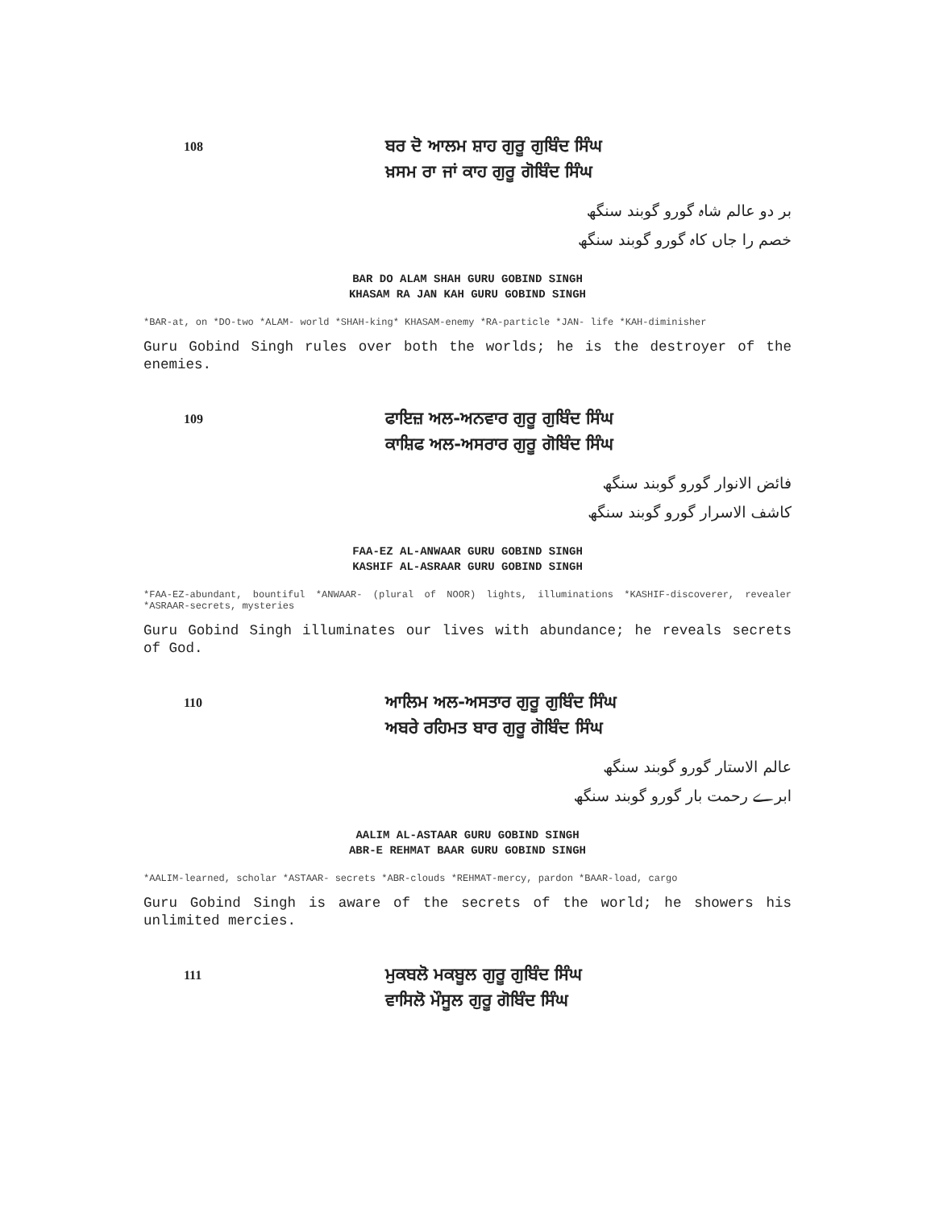108
ਬਰ ਦੋ ਆਲਮ ਸ਼ਾਹ ਗੁਰੂ ਗੁਬਿੰਦ ਸਿੰਘ
ਖ਼ਸਮ ਰਾ ਜਾਂ ਕਾਹ ਗੁਰੂ ਗੋਬਿੰਦ ਸਿੰਘ
بر دو عالم شاہ گورو گوبند سنگھ
خصم را جاں کاہ گورو گوبند سنگھ
BAR DO ALAM SHAH GURU GOBIND SINGH
KHASAM RA JAN KAH GURU GOBIND SINGH
*BAR-at, on *DO-two *ALAM- world *SHAH-king* KHASAM-enemy *RA-particle *JAN- life *KAH-diminisher
Guru Gobind Singh rules over both the worlds; he is the destroyer of the enemies.
109
ਫਾਇਜ਼ ਅਲ-ਅਨਵਾਰ ਗੁਰੂ ਗੁਬਿੰਦ ਸਿੰਘ
ਕਾਸ਼ਿਫ ਅਲ-ਅਸਰਾਰ ਗੁਰੂ ਗੋਬਿੰਦ ਸਿੰਘ
فائض الانوار گورو گوبند سنگھ
کاشف الاسرار گورو گوبند سنگھ
FAA-EZ AL-ANWAAR GURU GOBIND SINGH
KASHIF AL-ASRAAR GURU GOBIND SINGH
*FAA-EZ-abundant, bountiful *ANWAAR- (plural of NOOR) lights, illuminations *KASHIF-discoverer, revealer *ASRAAR-secrets, mysteries
Guru Gobind Singh illuminates our lives with abundance; he reveals secrets of God.
110
ਆਲਿਮ ਅਲ-ਅਸਤਾਰ ਗੁਰੂ ਗੁਬਿੰਦ ਸਿੰਘ
ਅਬਰੇ ਰਹਿਮਤ ਬਾਰ ਗੁਰੂ ਗੋਬਿੰਦ ਸਿੰਘ
عالم الاستار گورو گوبند سنگھ
ابرے رحمت بار گورو گوبند سنگھ
AALIM AL-ASTAAR GURU GOBIND SINGH
ABR-E REHMAT BAAR GURU GOBIND SINGH
*AALIM-learned, scholar *ASTAAR- secrets *ABR-clouds *REHMAT-mercy, pardon *BAAR-load, cargo
Guru Gobind Singh is aware of the secrets of the world; he showers his unlimited mercies.
111
ਮੁਕਬਲੋ ਮਕਬੂਲ ਗੁਰੂ ਗੁਬਿੰਦ ਸਿੰਘ
ਵਾਸਿਲੋ ਮੌਸੂਲ ਗੁਰੂ ਗੋਬਿੰਦ ਸਿੰਘ